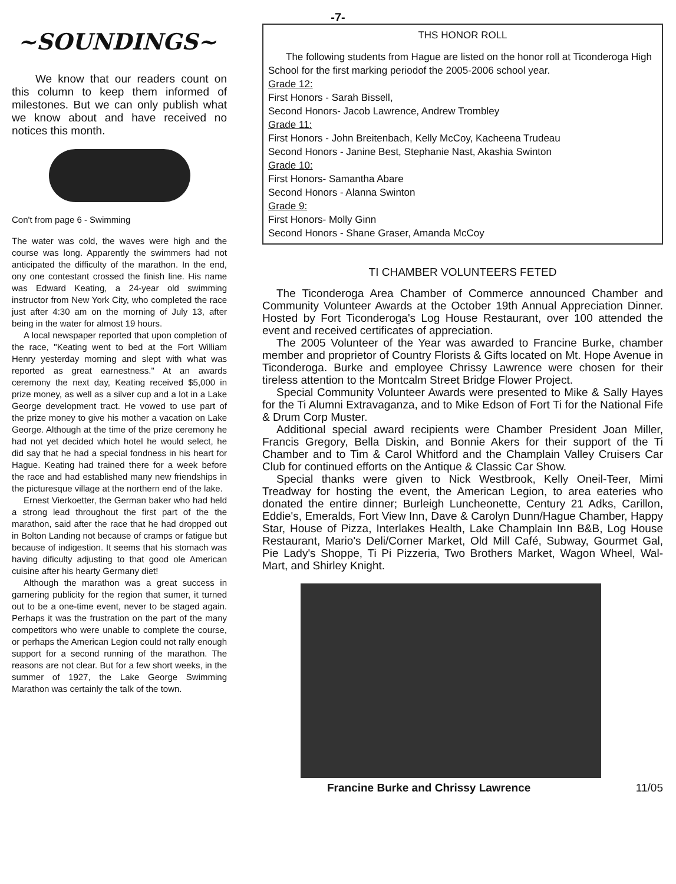-7-
~SOUNDINGS~
We know that our readers count on this column to keep them informed of milestones. But we can only publish what we know about and have received no notices this month.
Con't from page 6 - Swimming
The water was cold, the waves were high and the course was long. Apparently the swimmers had not anticipated the difficulty of the marathon. In the end, ony one contestant crossed the finish line. His name was Edward Keating, a 24-year old swimming instructor from New York City, who completed the race just after 4:30 am on the morning of July 13, after being in the water for almost 19 hours.
A local newspaper reported that upon completion of the race, "Keating went to bed at the Fort William Henry yesterday morning and slept with what was reported as great earnestness." At an awards ceremony the next day, Keating received $5,000 in prize money, as well as a silver cup and a lot in a Lake George development tract. He vowed to use part of the prize money to give his mother a vacation on Lake George. Although at the time of the prize ceremony he had not yet decided which hotel he would select, he did say that he had a special fondness in his heart for Hague. Keating had trained there for a week before the race and had established many new friendships in the picturesque village at the northern end of the lake.
Ernest Vierkoetter, the German baker who had held a strong lead throughout the first part of the the marathon, said after the race that he had dropped out in Bolton Landing not because of cramps or fatigue but because of indigestion. It seems that his stomach was having dificulty adjusting to that good ole American cuisine after his hearty Germany diet!
Although the marathon was a great success in garnering publicity for the region that sumer, it turned out to be a one-time event, never to be staged again. Perhaps it was the frustration on the part of the many competitors who were unable to complete the course, or perhaps the American Legion could not rally enough support for a second running of the marathon. The reasons are not clear. But for a few short weeks, in the summer of 1927, the Lake George Swimming Marathon was certainly the talk of the town.
THS HONOR ROLL
The following students from Hague are listed on the honor roll at Ticonderoga High School for the first marking periodof the 2005-2006 school year.
Grade 12:
First Honors - Sarah Bissell,
Second Honors- Jacob Lawrence, Andrew Trombley
Grade 11:
First Honors - John Breitenbach, Kelly McCoy, Kacheena Trudeau
Second Honors - Janine Best, Stephanie Nast, Akashia Swinton
Grade 10:
First Honors- Samantha Abare
Second Honors - Alanna Swinton
Grade 9:
First Honors- Molly Ginn
Second Honors - Shane Graser, Amanda McCoy
TI CHAMBER VOLUNTEERS FETED
The Ticonderoga Area Chamber of Commerce announced Chamber and Community Volunteer Awards at the October 19th Annual Appreciation Dinner. Hosted by Fort Ticonderoga's Log House Restaurant, over 100 attended the event and received certificates of appreciation.
The 2005 Volunteer of the Year was awarded to Francine Burke, chamber member and proprietor of Country Florists & Gifts located on Mt. Hope Avenue in Ticonderoga. Burke and employee Chrissy Lawrence were chosen for their tireless attention to the Montcalm Street Bridge Flower Project.
Special Community Volunteer Awards were presented to Mike & Sally Hayes for the Ti Alumni Extravaganza, and to Mike Edson of Fort Ti for the National Fife & Drum Corp Muster.
Additional special award recipients were Chamber President Joan Miller, Francis Gregory, Bella Diskin, and Bonnie Akers for their support of the Ti Chamber and to Tim & Carol Whitford and the Champlain Valley Cruisers Car Club for continued efforts on the Antique & Classic Car Show.
Special thanks were given to Nick Westbrook, Kelly Oneil-Teer, Mimi Treadway for hosting the event, the American Legion, to area eateries who donated the entire dinner; Burleigh Luncheonette, Century 21 Adks, Carillon, Eddie's, Emeralds, Fort View Inn, Dave & Carolyn Dunn/Hague Chamber, Happy Star, House of Pizza, Interlakes Health, Lake Champlain Inn B&B, Log House Restaurant, Mario's Deli/Corner Market, Old Mill Café, Subway, Gourmet Gal, Pie Lady's Shoppe, Ti Pi Pizzeria, Two Brothers Market, Wagon Wheel, Wal-Mart, and Shirley Knight.
Francine Burke and Chrissy Lawrence 11/05